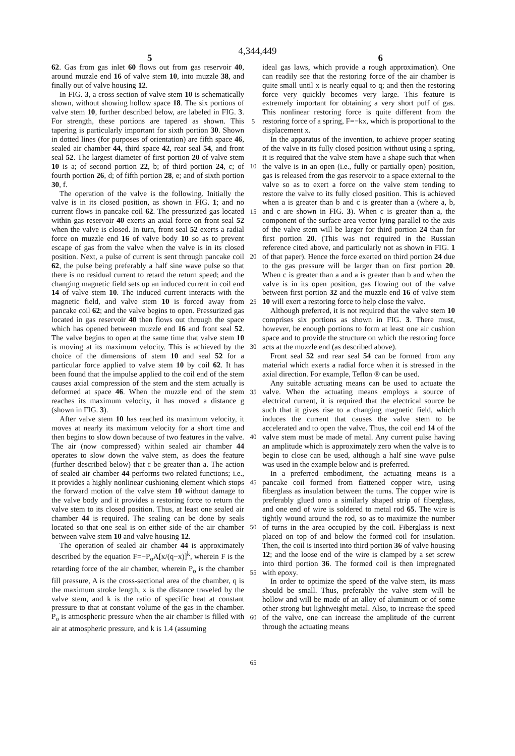4,344,449
5 6
62. Gas from gas inlet 60 flows out from gas reservoir 40, around muzzle end 16 of valve stem 10, into muzzle 38, and finally out of valve housing 12.
In FIG. 3, a cross section of valve stem 10 is schematically shown, without showing hollow space 18. The six portions of valve stem 10, further described below, are labeled in FIG. 3. For strength, these portions are tapered as shown. This tapering is particularly important for sixth portion 30. Shown in dotted lines (for purposes of orientation) are fifth space 46, sealed air chamber 44, third space 42, rear seal 54, and front seal 52. The largest diameter of first portion 20 of valve stem 10 is a; of second portion 22, b; of third portion 24, c; of fourth portion 26, d; of fifth portion 28, e; and of sixth portion 30, f.
The operation of the valve is the following. Initially the valve is in its closed position, as shown in FIG. 1; and no current flows in pancake coil 62. The pressurized gas located within gas reservoir 40 exerts an axial force on front seal 52 when the valve is closed. In turn, front seal 52 exerts a radial force on muzzle end 16 of valve body 10 so as to prevent escape of gas from the valve when the valve is in its closed position. Next, a pulse of current is sent through pancake coil 62, the pulse being preferably a half sine wave pulse so that there is no residual current to retard the return speed; and the changing magnetic field sets up an induced current in coil end 14 of valve stem 10. The induced current interacts with the magnetic field, and valve stem 10 is forced away from pancake coil 62; and the valve begins to open. Pressurized gas located in gas reservoir 40 then flows out through the space which has opened between muzzle end 16 and front seal 52. The valve begins to open at the same time that valve stem 10 is moving at its maximum velocity. This is achieved by the choice of the dimensions of stem 10 and seal 52 for a particular force applied to valve stem 10 by coil 62. It has been found that the impulse applied to the coil end of the stem causes axial compression of the stem and the stem actually is deformed at space 46. When the muzzle end of the stem reaches its maximum velocity, it has moved a distance g (shown in FIG. 3).
After valve stem 10 has reached its maximum velocity, it moves at nearly its maximum velocity for a short time and then begins to slow down because of two features in the valve. The air (now compressed) within sealed air chamber 44 operates to slow down the valve stem, as does the feature (further described below) that c be greater than a. The action of sealed air chamber 44 performs two related functions; i.e., it provides a highly nonlinear cushioning element which stops the forward motion of the valve stem 10 without damage to the valve body and it provides a restoring force to return the valve stem to its closed position. Thus, at least one sealed air chamber 44 is required. The sealing can be done by seals located so that one seal is on either side of the air chamber between valve stem 10 and valve housing 12.
The operation of sealed air chamber 44 is approximately described by the equation F=−P<sub>o</sub>A[x/(q−x)]<sup>k</sup>, wherein F is the retarding force of the air chamber, wherein P<sub>o</sub> is the chamber fill pressure, A is the cross-sectional area of the chamber, q is the maximum stroke length, x is the distance traveled by the valve stem, and k is the ratio of specific heat at constant pressure to that at constant volume of the gas in the chamber. P<sub>o</sub> is atmospheric pressure when the air chamber is filled with air at atmospheric pressure, and k is 1.4 (assuming
5
10
15
20
25
30
35
40
45
50
55
60
65
ideal gas laws, which provide a rough approximation). One can readily see that the restoring force of the air chamber is quite small until x is nearly equal to q; and then the restoring force very quickly becomes very large. This feature is extremely important for obtaining a very short puff of gas. This nonlinear restoring force is quite different from the restoring force of a spring, F=−kx, which is proportional to the displacement x.
In the apparatus of the invention, to achieve proper seating of the valve in its fully closed position without using a spring, it is required that the valve stem have a shape such that when the valve is in an open (i.e., fully or partially open) position, gas is released from the gas reservoir to a space external to the valve so as to exert a force on the valve stem tending to restore the valve to its fully closed position. This is achieved when a is greater than b and c is greater than a (where a, b, and c are shown in FIG. 3). When c is greater than a, the component of the surface area vector lying parallel to the axis of the valve stem will be larger for third portion 24 than for first portion 20. (This was not required in the Russian reference cited above, and particularly not as shown in FIG. 1 of that paper). Hence the force exerted on third portion 24 due to the gas pressure will be larger than on first portion 20. When c is greater than a and a is greater than b and when the valve is in its open position, gas flowing out of the valve between first portion 32 and the muzzle end 16 of valve stem 10 will exert a restoring force to help close the valve.
Although preferred, it is not required that the valve stem 10 comprises six portions as shown in FIG. 3. There must, however, be enough portions to form at least one air cushion space and to provide the structure on which the restoring force acts at the muzzle end (as described above).
Front seal 52 and rear seal 54 can be formed from any material which exerts a radial force when it is stressed in the axial direction. For example, Teflon ® can be used.
Any suitable actuating means can be used to actuate the valve. When the actuating means employs a source of electrical current, it is required that the electrical source be such that it gives rise to a changing magnetic field, which induces the current that causes the valve stem to be accelerated and to open the valve. Thus, the coil end 14 of the valve stem must be made of metal. Any current pulse having an amplitude which is approximately zero when the valve is to begin to close can be used, although a half sine wave pulse was used in the example below and is preferred.
In a preferred embodiment, the actuating means is a pancake coil formed from flattened copper wire, using fiberglass as insulation between the turns. The copper wire is preferably glued onto a similarly shaped strip of fiberglass, and one end of wire is soldered to metal rod 65. The wire is tightly wound around the rod, so as to maximize the number of turns in the area occupied by the coil. Fiberglass is next placed on top of and below the formed coil for insulation. Then, the coil is inserted into third portion 36 of valve housing 12; and the loose end of the wire is clamped by a set screw into third portion 36. The formed coil is then impregnated with epoxy.
In order to optimize the speed of the valve stem, its mass should be small. Thus, preferably the valve stem will be hollow and will be made of an alloy of aluminum or of some other strong but lightweight metal. Also, to increase the speed of the valve, one can increase the amplitude of the current through the actuating means